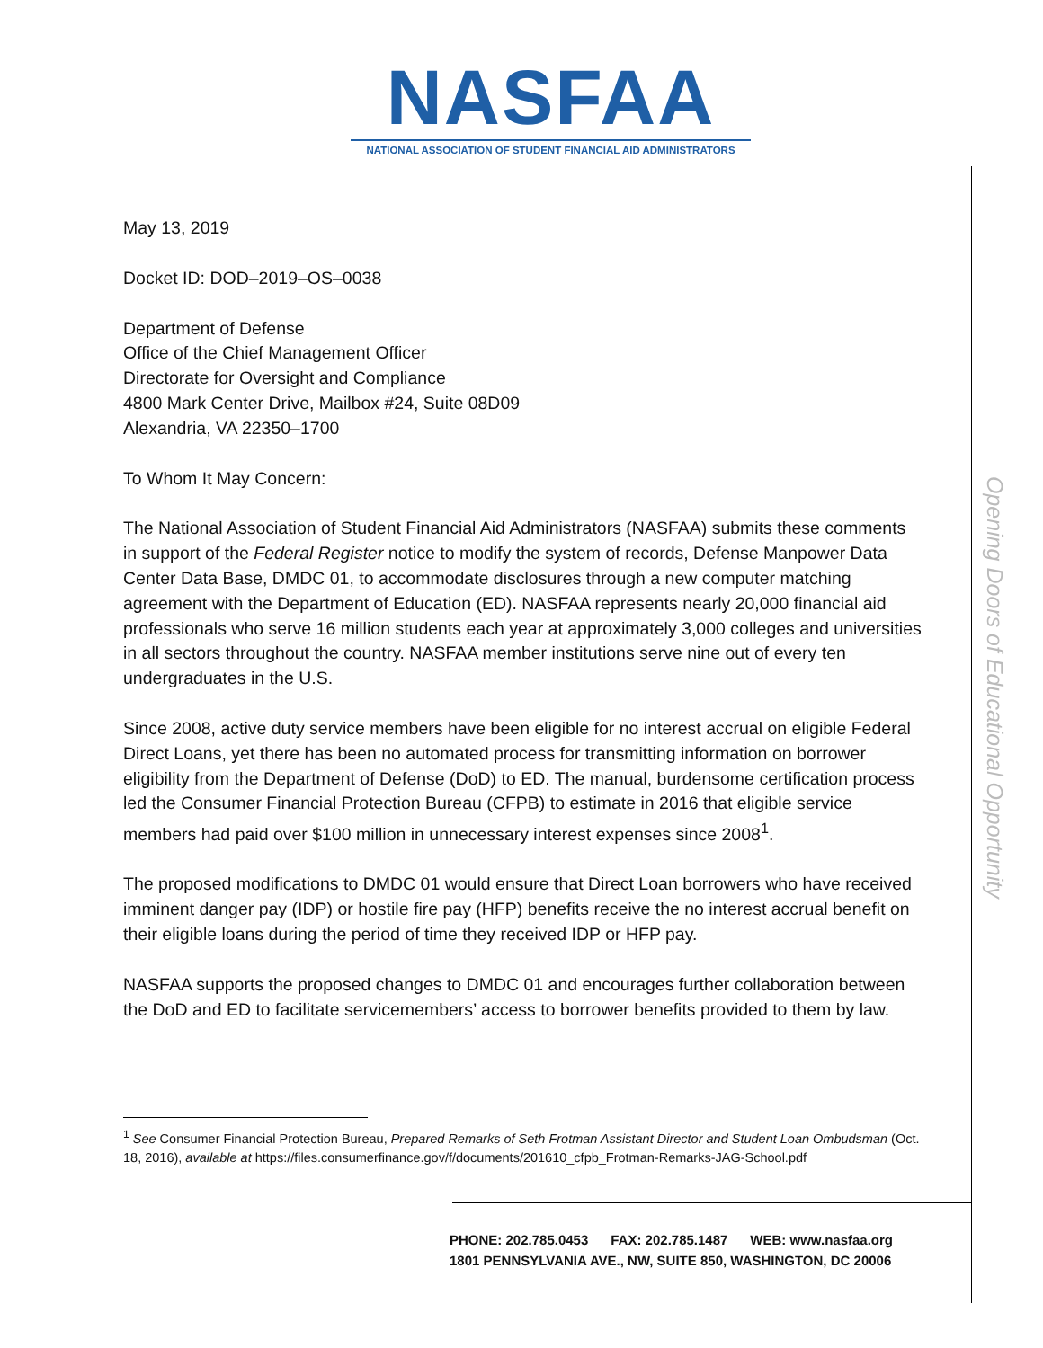NASFAA
NATIONAL ASSOCIATION OF STUDENT FINANCIAL AID ADMINISTRATORS
Opening Doors of Educational Opportunity
May 13, 2019
Docket ID: DOD–2019–OS–0038
Department of Defense
Office of the Chief Management Officer
Directorate for Oversight and Compliance
4800 Mark Center Drive, Mailbox #24, Suite 08D09
Alexandria, VA 22350–1700
To Whom It May Concern:
The National Association of Student Financial Aid Administrators (NASFAA) submits these comments in support of the Federal Register notice to modify the system of records, Defense Manpower Data Center Data Base, DMDC 01, to accommodate disclosures through a new computer matching agreement with the Department of Education (ED). NASFAA represents nearly 20,000 financial aid professionals who serve 16 million students each year at approximately 3,000 colleges and universities in all sectors throughout the country. NASFAA member institutions serve nine out of every ten undergraduates in the U.S.
Since 2008, active duty service members have been eligible for no interest accrual on eligible Federal Direct Loans, yet there has been no automated process for transmitting information on borrower eligibility from the Department of Defense (DoD) to ED. The manual, burdensome certification process led the Consumer Financial Protection Bureau (CFPB) to estimate in 2016 that eligible service members had paid over $100 million in unnecessary interest expenses since 2008<sup>1</sup>.
The proposed modifications to DMDC 01 would ensure that Direct Loan borrowers who have received imminent danger pay (IDP) or hostile fire pay (HFP) benefits receive the no interest accrual benefit on their eligible loans during the period of time they received IDP or HFP pay.
NASFAA supports the proposed changes to DMDC 01 and encourages further collaboration between the DoD and ED to facilitate servicemembers’ access to borrower benefits provided to them by law.
<sup>1</sup> See Consumer Financial Protection Bureau, Prepared Remarks of Seth Frotman Assistant Director and Student Loan Ombudsman (Oct. 18, 2016), available at https://files.consumerfinance.gov/f/documents/201610_cfpb_Frotman-Remarks-JAG-School.pdf
PHONE: 202.785.0453 FAX: 202.785.1487 WEB: www.nasfaa.org
1801 PENNSYLVANIA AVE., NW, SUITE 850, WASHINGTON, DC 20006